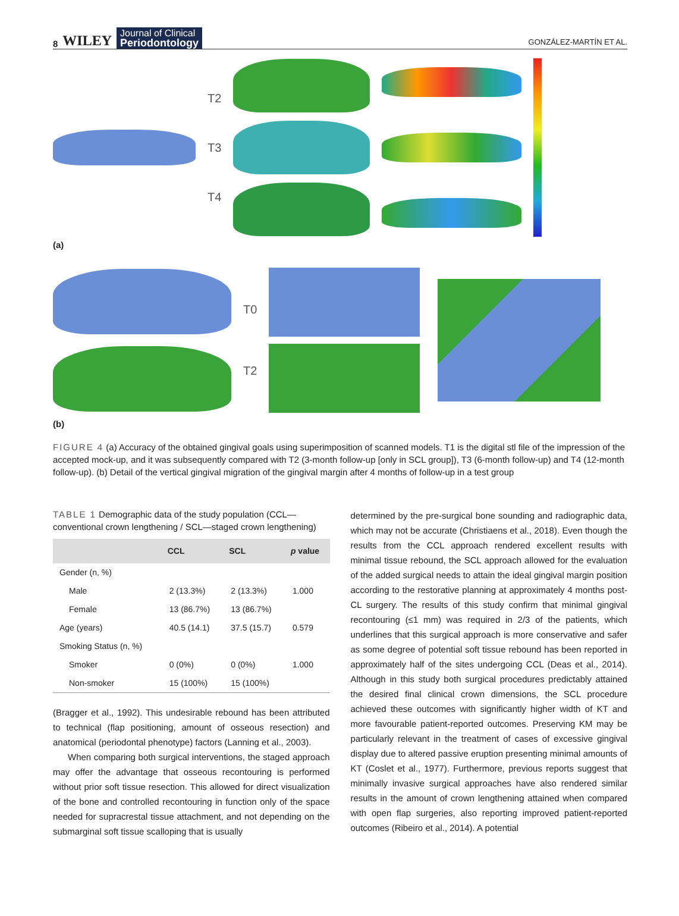8 WILEY Journal of Clinical
Periodontology
GONZÁLEZ-MARTÍN ET AL.
T2
T3
T4
(a)
T0
T2
(b)
FIGURE 4 (a) Accuracy of the obtained gingival goals using superimposition of scanned models. T1 is the digital stl file of the impression of the accepted mock-up, and it was subsequently compared with T2 (3-month follow-up [only in SCL group]), T3 (6-month follow-up) and T4 (12-month follow-up). (b) Detail of the vertical gingival migration of the gingival margin after 4 months of follow-up in a test group
TABLE 1 Demographic data of the study population (CCL—conventional crown lengthening / SCL—staged crown lengthening)
| | CCL | SCL | p value |
| --- | --- | --- | --- |
| Gender (n, %) | | | |
| Male | 2 (13.3%) | 2 (13.3%) | 1.000 |
| Female | 13 (86.7%) | 13 (86.7%) | |
| Age (years) | 40.5 (14.1) | 37.5 (15.7) | 0.579 |
| Smoking Status (n, %) | | | |
| Smoker | 0 (0%) | 0 (0%) | 1.000 |
| Non-smoker | 15 (100%) | 15 (100%) | |
(Bragger et al., 1992). This undesirable rebound has been attributed to technical (flap positioning, amount of osseous resection) and anatomical (periodontal phenotype) factors (Lanning et al., 2003).
When comparing both surgical interventions, the staged approach may offer the advantage that osseous recontouring is performed without prior soft tissue resection. This allowed for direct visualization of the bone and controlled recontouring in function only of the space needed for supracrestal tissue attachment, and not depending on the submarginal soft tissue scalloping that is usually
determined by the pre-surgical bone sounding and radiographic data, which may not be accurate (Christiaens et al., 2018). Even though the results from the CCL approach rendered excellent results with minimal tissue rebound, the SCL approach allowed for the evaluation of the added surgical needs to attain the ideal gingival margin position according to the restorative planning at approximately 4 months post-CL surgery. The results of this study confirm that minimal gingival recontouring (≤1 mm) was required in 2/3 of the patients, which underlines that this surgical approach is more conservative and safer as some degree of potential soft tissue rebound has been reported in approximately half of the sites undergoing CCL (Deas et al., 2014). Although in this study both surgical procedures predictably attained the desired final clinical crown dimensions, the SCL procedure achieved these outcomes with significantly higher width of KT and more favourable patient-reported outcomes. Preserving KM may be particularly relevant in the treatment of cases of excessive gingival display due to altered passive eruption presenting minimal amounts of KT (Coslet et al., 1977). Furthermore, previous reports suggest that minimally invasive surgical approaches have also rendered similar results in the amount of crown lengthening attained when compared with open flap surgeries, also reporting improved patient-reported outcomes (Ribeiro et al., 2014). A potential